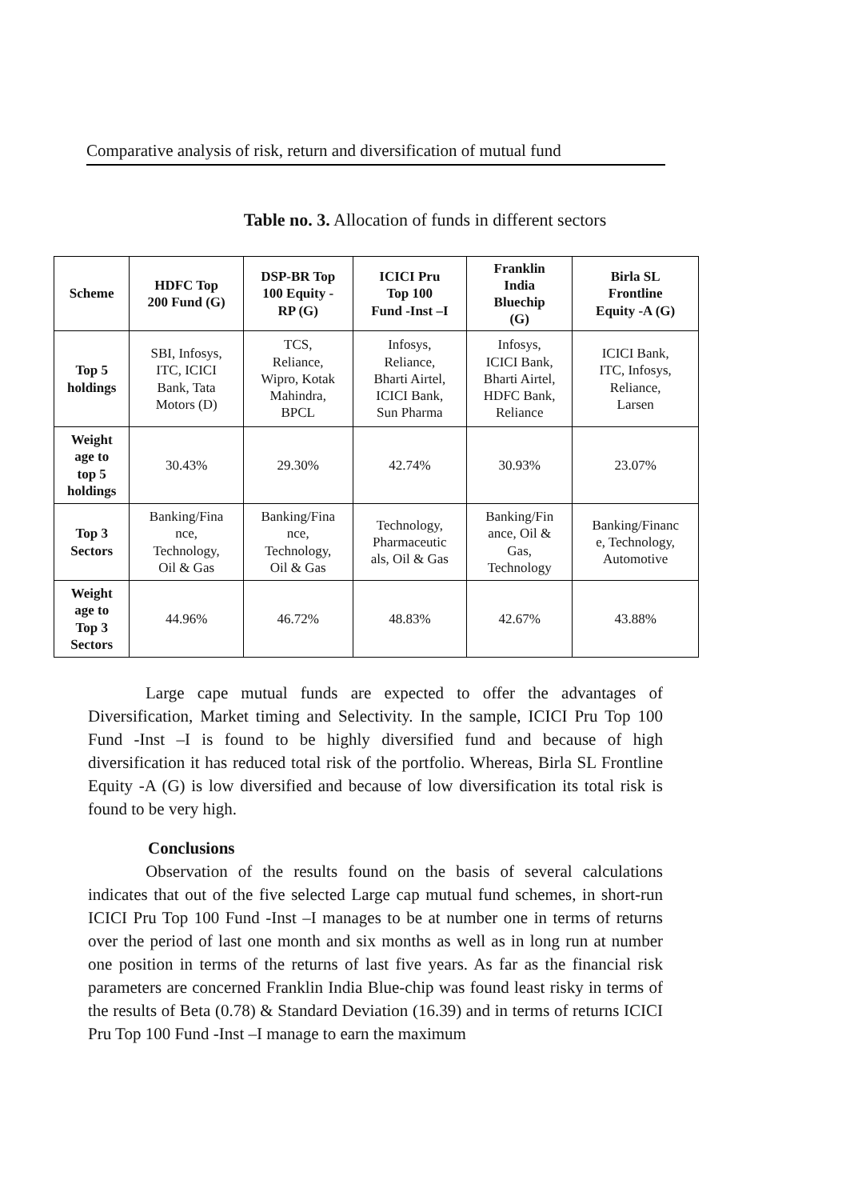Comparative analysis of risk, return and diversification of mutual fund
Table no. 3. Allocation of funds in different sectors
| Scheme | HDFC Top 200 Fund (G) | DSP-BR Top 100 Equity - RP (G) | ICICI Pru Top 100 Fund -Inst –I | Franklin India Bluechip (G) | Birla SL Frontline Equity -A (G) |
| --- | --- | --- | --- | --- | --- |
| Top 5 holdings | SBI, Infosys, ITC, ICICI Bank, Tata Motors (D) | TCS, Reliance, Wipro, Kotak Mahindra, BPCL | Infosys, Reliance, Bharti Airtel, ICICI Bank, Sun Pharma | Infosys, ICICI Bank, Bharti Airtel, HDFC Bank, Reliance | ICICI Bank, ITC, Infosys, Reliance, Larsen |
| Weight age to top 5 holdings | 30.43% | 29.30% | 42.74% | 30.93% | 23.07% |
| Top 3 Sectors | Banking/Fina nce, Technology, Oil & Gas | Banking/Fina nce, Technology, Oil & Gas | Technology, Pharmaceutic als, Oil & Gas | Banking/Fin ance, Oil & Gas, Technology | Banking/Financ e, Technology, Automotive |
| Weight age to Top 3 Sectors | 44.96% | 46.72% | 48.83% | 42.67% | 43.88% |
Large cape mutual funds are expected to offer the advantages of Diversification, Market timing and Selectivity. In the sample, ICICI Pru Top 100 Fund -Inst –I is found to be highly diversified fund and because of high diversification it has reduced total risk of the portfolio. Whereas, Birla SL Frontline Equity -A (G) is low diversified and because of low diversification its total risk is found to be very high.
Conclusions
Observation of the results found on the basis of several calculations indicates that out of the five selected Large cap mutual fund schemes, in short-run ICICI Pru Top 100 Fund -Inst –I manages to be at number one in terms of returns over the period of last one month and six months as well as in long run at number one position in terms of the returns of last five years. As far as the financial risk parameters are concerned Franklin India Blue-chip was found least risky in terms of the results of Beta (0.78) & Standard Deviation (16.39) and in terms of returns ICICI Pru Top 100 Fund -Inst –I manage to earn the maximum